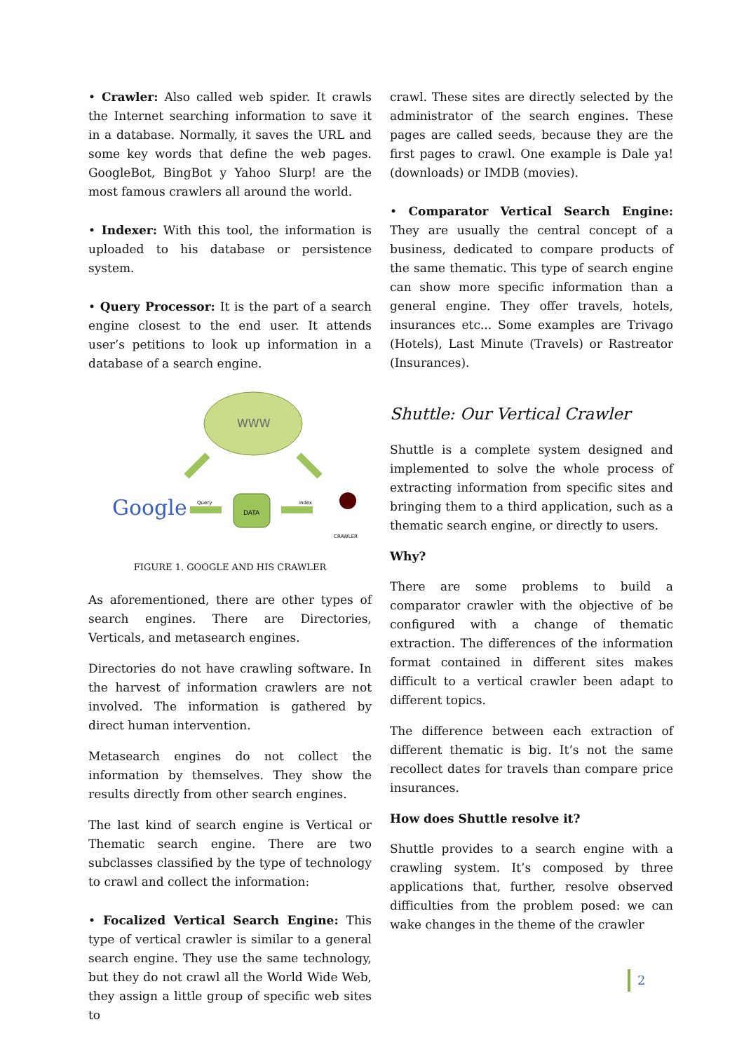• Crawler: Also called web spider. It crawls the Internet searching information to save it in a database. Normally, it saves the URL and some key words that define the web pages. GoogleBot, BingBot y Yahoo Slurp! are the most famous crawlers all around the world.
• Indexer: With this tool, the information is uploaded to his database or persistence system.
• Query Processor: It is the part of a search engine closest to the end user. It attends user’s petitions to look up information in a database of a search engine.
WWW
Google
Query
DATA
index
CRAWLER
FIGURE 1. GOOGLE AND HIS CRAWLER
As aforementioned, there are other types of search engines. There are Directories, Verticals, and metasearch engines.
Directories do not have crawling software. In the harvest of information crawlers are not involved. The information is gathered by direct human intervention.
Metasearch engines do not collect the information by themselves. They show the results directly from other search engines.
The last kind of search engine is Vertical or Thematic search engine. There are two subclasses classified by the type of technology to crawl and collect the information:
• Focalized Vertical Search Engine: This type of vertical crawler is similar to a general search engine. They use the same technology, but they do not crawl all the World Wide Web, they assign a little group of specific web sites to
crawl. These sites are directly selected by the administrator of the search engines. These pages are called seeds, because they are the first pages to crawl. One example is Dale ya! (downloads) or IMDB (movies).
• Comparator Vertical Search Engine: They are usually the central concept of a business, dedicated to compare products of the same thematic. This type of search engine can show more specific information than a general engine. They offer travels, hotels, insurances etc... Some examples are Trivago (Hotels), Last Minute (Travels) or Rastreator (Insurances).
Shuttle: Our Vertical Crawler
Shuttle is a complete system designed and implemented to solve the whole process of extracting information from specific sites and bringing them to a third application, such as a thematic search engine, or directly to users.
Why?
There are some problems to build a comparator crawler with the objective of be configured with a change of thematic extraction. The differences of the information format contained in different sites makes difficult to a vertical crawler been adapt to different topics.
The difference between each extraction of different thematic is big. It’s not the same recollect dates for travels than compare price insurances.
How does Shuttle resolve it?
Shuttle provides to a search engine with a crawling system. It’s composed by three applications that, further, resolve observed difficulties from the problem posed: we can wake changes in the theme of the crawler
2